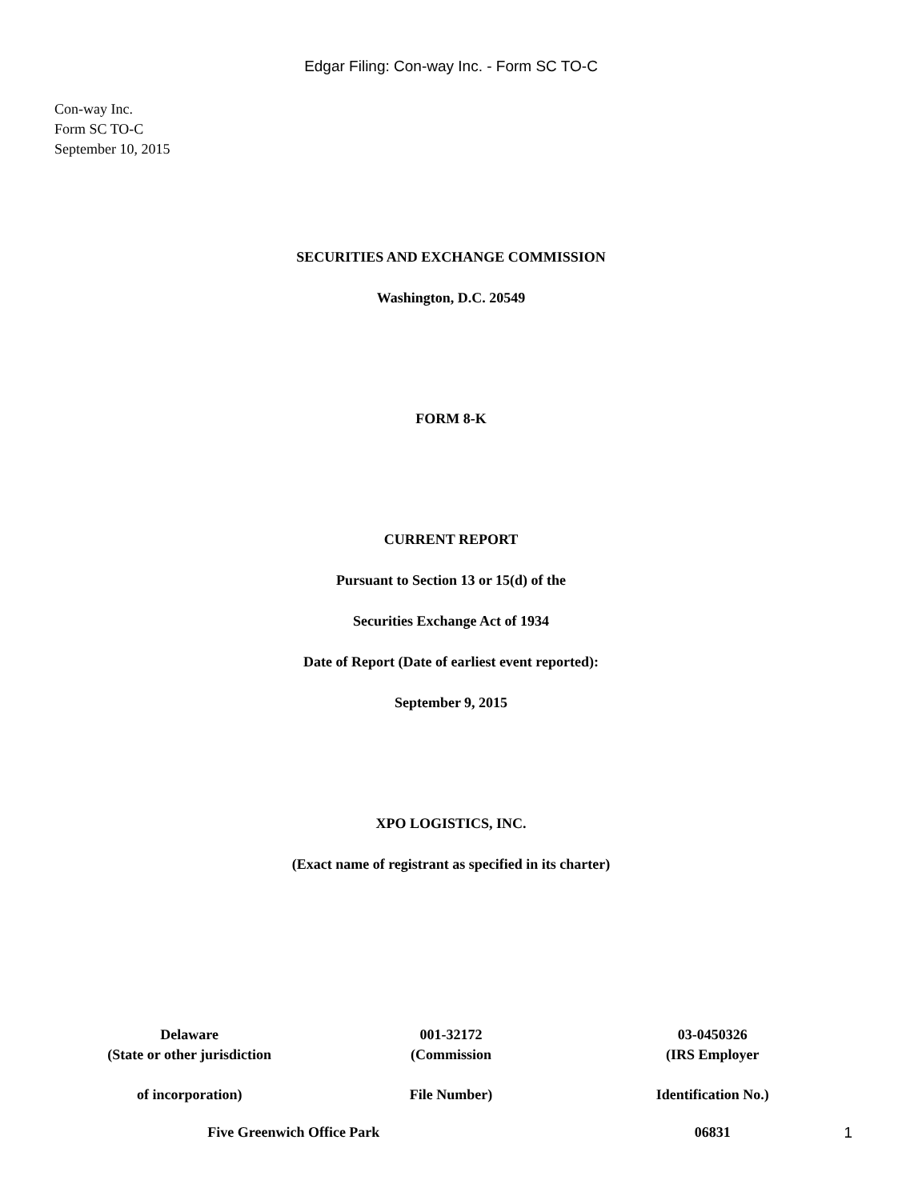Edgar Filing: Con-way Inc. - Form SC TO-C
Con-way Inc.
Form SC TO-C
September 10, 2015
SECURITIES AND EXCHANGE COMMISSION
Washington, D.C. 20549
FORM 8-K
CURRENT REPORT
Pursuant to Section 13 or 15(d) of the
Securities Exchange Act of 1934
Date of Report (Date of earliest event reported):
September 9, 2015
XPO LOGISTICS, INC.
(Exact name of registrant as specified in its charter)
| Delaware (State or other jurisdiction | 001-32172 (Commission | 03-0450326 (IRS Employer |
| of incorporation) | File Number) | Identification No.) |
| Five Greenwich Office Park | | 06831 |
1